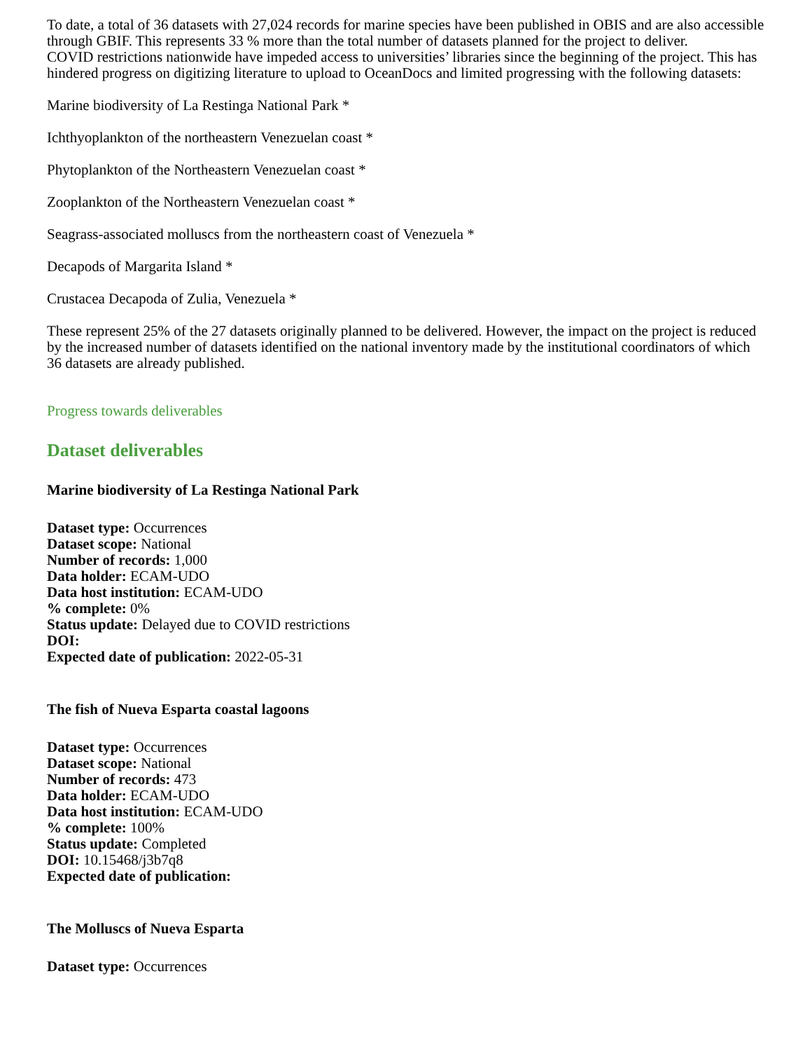To date, a total of 36 datasets with 27,024 records for marine species have been published in OBIS and are also accessible through GBIF. This represents 33 % more than the total number of datasets planned for the project to deliver.
COVID restrictions nationwide have impeded access to universities’ libraries since the beginning of the project. This has hindered progress on digitizing literature to upload to OceanDocs and limited progressing with the following datasets:
Marine biodiversity of La Restinga National Park *
Ichthyoplankton of the northeastern Venezuelan coast *
Phytoplankton of the Northeastern Venezuelan coast *
Zooplankton of the Northeastern Venezuelan coast *
Seagrass-associated molluscs from the northeastern coast of Venezuela *
Decapods of Margarita Island *
Crustacea Decapoda of Zulia, Venezuela *
These represent 25% of the 27 datasets originally planned to be delivered. However, the impact on the project is reduced by the increased number of datasets identified on the national inventory made by the institutional coordinators of which 36 datasets are already published.
Progress towards deliverables
Dataset deliverables
Marine biodiversity of La Restinga National Park
Dataset type: Occurrences
Dataset scope: National
Number of records: 1,000
Data holder: ECAM-UDO
Data host institution: ECAM-UDO
% complete: 0%
Status update: Delayed due to COVID restrictions
DOI:
Expected date of publication: 2022-05-31
The fish of Nueva Esparta coastal lagoons
Dataset type: Occurrences
Dataset scope: National
Number of records: 473
Data holder: ECAM-UDO
Data host institution: ECAM-UDO
% complete: 100%
Status update: Completed
DOI: 10.15468/j3b7q8
Expected date of publication:
The Molluscs of Nueva Esparta
Dataset type: Occurrences